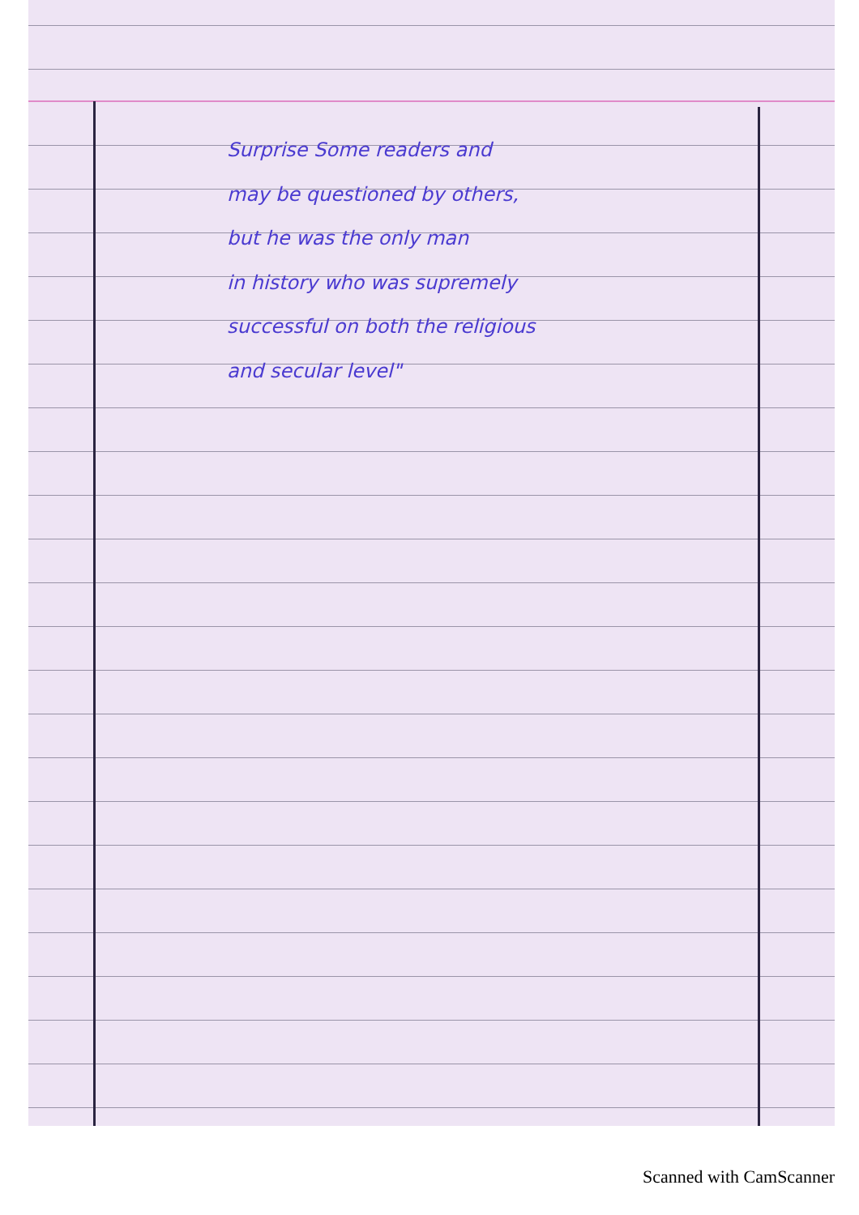Surprise Some readers and
may be questioned by others,
but he was the only man
in history who was supremely
successful on both the religious
and secular level"
Scanned with CamScanner